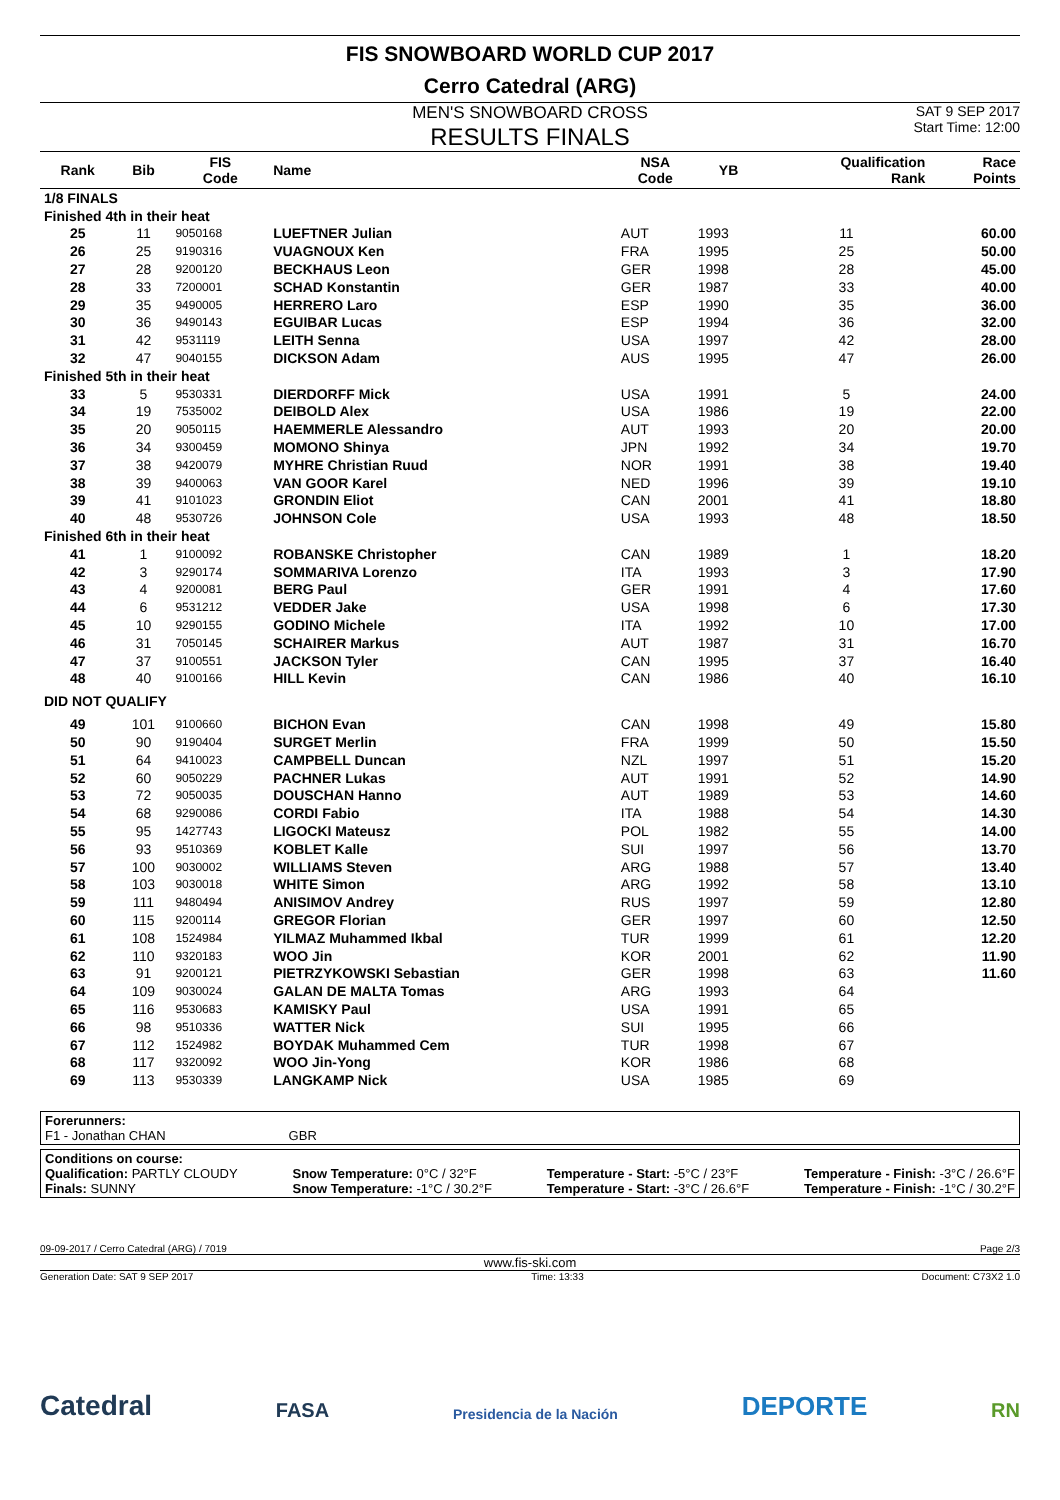FIS SNOWBOARD WORLD CUP 2017
Cerro Catedral (ARG)
MEN'S SNOWBOARD CROSS
RESULTS FINALS
SAT 9 SEP 2017
Start Time: 12:00
| Rank | Bib | FIS Code | Name | NSA Code | YB | Qualification Rank | Race Points |
| --- | --- | --- | --- | --- | --- | --- | --- |
| 1/8 FINALS | | | | | | | |
| Finished 4th in their heat | | | | | | | |
| 25 | 11 | 9050168 | LUEFTNER Julian | AUT | 1993 | 11 | 60.00 |
| 26 | 25 | 9190316 | VUAGNOUX Ken | FRA | 1995 | 25 | 50.00 |
| 27 | 28 | 9200120 | BECKHAUS Leon | GER | 1998 | 28 | 45.00 |
| 28 | 33 | 7200001 | SCHAD Konstantin | GER | 1987 | 33 | 40.00 |
| 29 | 35 | 9490005 | HERRERO Laro | ESP | 1990 | 35 | 36.00 |
| 30 | 36 | 9490143 | EGUIBAR Lucas | ESP | 1994 | 36 | 32.00 |
| 31 | 42 | 9531119 | LEITH Senna | USA | 1997 | 42 | 28.00 |
| 32 | 47 | 9040155 | DICKSON Adam | AUS | 1995 | 47 | 26.00 |
| Finished 5th in their heat | | | | | | | |
| 33 | 5 | 9530331 | DIERDORFF Mick | USA | 1991 | 5 | 24.00 |
| 34 | 19 | 7535002 | DEIBOLD Alex | USA | 1986 | 19 | 22.00 |
| 35 | 20 | 9050115 | HAEMMERLE Alessandro | AUT | 1993 | 20 | 20.00 |
| 36 | 34 | 9300459 | MOMONO Shinya | JPN | 1992 | 34 | 19.70 |
| 37 | 38 | 9420079 | MYHRE Christian Ruud | NOR | 1991 | 38 | 19.40 |
| 38 | 39 | 9400063 | VAN GOOR Karel | NED | 1996 | 39 | 19.10 |
| 39 | 41 | 9101023 | GRONDIN Eliot | CAN | 2001 | 41 | 18.80 |
| 40 | 48 | 9530726 | JOHNSON Cole | USA | 1993 | 48 | 18.50 |
| Finished 6th in their heat | | | | | | | |
| 41 | 1 | 9100092 | ROBANSKE Christopher | CAN | 1989 | 1 | 18.20 |
| 42 | 3 | 9290174 | SOMMARIVA Lorenzo | ITA | 1993 | 3 | 17.90 |
| 43 | 4 | 9200081 | BERG Paul | GER | 1991 | 4 | 17.60 |
| 44 | 6 | 9531212 | VEDDER Jake | USA | 1998 | 6 | 17.30 |
| 45 | 10 | 9290155 | GODINO Michele | ITA | 1992 | 10 | 17.00 |
| 46 | 31 | 7050145 | SCHAIRER Markus | AUT | 1987 | 31 | 16.70 |
| 47 | 37 | 9100551 | JACKSON Tyler | CAN | 1995 | 37 | 16.40 |
| 48 | 40 | 9100166 | HILL Kevin | CAN | 1986 | 40 | 16.10 |
| DID NOT QUALIFY | | | | | | | |
| 49 | 101 | 9100660 | BICHON Evan | CAN | 1998 | 49 | 15.80 |
| 50 | 90 | 9190404 | SURGET Merlin | FRA | 1999 | 50 | 15.50 |
| 51 | 64 | 9410023 | CAMPBELL Duncan | NZL | 1997 | 51 | 15.20 |
| 52 | 60 | 9050229 | PACHNER Lukas | AUT | 1991 | 52 | 14.90 |
| 53 | 72 | 9050035 | DOUSCHAN Hanno | AUT | 1989 | 53 | 14.60 |
| 54 | 68 | 9290086 | CORDI Fabio | ITA | 1988 | 54 | 14.30 |
| 55 | 95 | 1427743 | LIGOCKI Mateusz | POL | 1982 | 55 | 14.00 |
| 56 | 93 | 9510369 | KOBLET Kalle | SUI | 1997 | 56 | 13.70 |
| 57 | 100 | 9030002 | WILLIAMS Steven | ARG | 1988 | 57 | 13.40 |
| 58 | 103 | 9030018 | WHITE Simon | ARG | 1992 | 58 | 13.10 |
| 59 | 111 | 9480494 | ANISIMOV Andrey | RUS | 1997 | 59 | 12.80 |
| 60 | 115 | 9200114 | GREGOR Florian | GER | 1997 | 60 | 12.50 |
| 61 | 108 | 1524984 | YILMAZ Muhammed Ikbal | TUR | 1999 | 61 | 12.20 |
| 62 | 110 | 9320183 | WOO Jin | KOR | 2001 | 62 | 11.90 |
| 63 | 91 | 9200121 | PIETRZYKOWSKI Sebastian | GER | 1998 | 63 | 11.60 |
| 64 | 109 | 9030024 | GALAN DE MALTA Tomas | ARG | 1993 | 64 | |
| 65 | 116 | 9530683 | KAMISKY Paul | USA | 1991 | 65 | |
| 66 | 98 | 9510336 | WATTER Nick | SUI | 1995 | 66 | |
| 67 | 112 | 1524982 | BOYDAK Muhammed Cem | TUR | 1998 | 67 | |
| 68 | 117 | 9320092 | WOO Jin-Yong | KOR | 1986 | 68 | |
| 69 | 113 | 9530339 | LANGKAMP Nick | USA | 1985 | 69 | |
Forerunners:
F1 - Jonathan CHAN GBR
Conditions on course:
Qualification: PARTLY CLOUDY
Finals: SUNNY
Snow Temperature: 0°C / 32°F
Snow Temperature: -1°C / 30.2°F
Temperature - Start: -5°C / 23°F
Temperature - Start: -3°C / 26.6°F
Temperature - Finish: -3°C / 26.6°F
Temperature - Finish: -1°C / 30.2°F
09-09-2017 / Cerro Catedral (ARG) / 7019 Page 2/3
www.fis-ski.com
Generation Date: SAT 9 SEP 2017 Time: 13:33 Document: C73X2 1.0
Catedral FASA Presidencia de la Nación DEPORTE RN